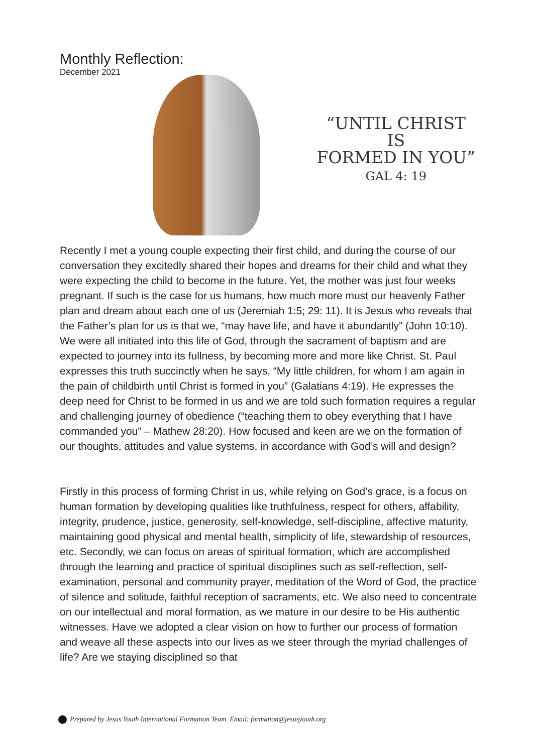Monthly Reflection:
December 2021
“UNTIL CHRIST IS
FORMED IN YOU”
GAL 4: 19
Recently I met a young couple expecting their first child, and during the course of our conversation they excitedly shared their hopes and dreams for their child and what they were expecting the child to become in the future. Yet, the mother was just four weeks pregnant. If such is the case for us humans, how much more must our heavenly Father plan and dream about each one of us (Jeremiah 1:5; 29: 11). It is Jesus who reveals that the Father’s plan for us is that we, “may have life, and have it abundantly” (John 10:10). We were all initiated into this life of God, through the sacrament of baptism and are expected to journey into its fullness, by becoming more and more like Christ. St. Paul expresses this truth succinctly when he says, “My little children, for whom I am again in the pain of childbirth until Christ is formed in you” (Galatians 4:19). He expresses the deep need for Christ to be formed in us and we are told such formation requires a regular and challenging journey of obedience (“teaching them to obey everything that I have commanded you” – Mathew 28:20). How focused and keen are we on the formation of our thoughts, attitudes and value systems, in accordance with God’s will and design?
Firstly in this process of forming Christ in us, while relying on God’s grace, is a focus on human formation by developing qualities like truthfulness, respect for others, affability, integrity, prudence, justice, generosity, self-knowledge, self-discipline, affective maturity, maintaining good physical and mental health, simplicity of life, stewardship of resources, etc. Secondly, we can focus on areas of spiritual formation, which are accomplished through the learning and practice of spiritual disciplines such as self-reflection, self-examination, personal and community prayer, meditation of the Word of God, the practice of silence and solitude, faithful reception of sacraments, etc. We also need to concentrate on our intellectual and moral formation, as we mature in our desire to be His authentic witnesses. Have we adopted a clear vision on how to further our process of formation and weave all these aspects into our lives as we steer through the myriad challenges of life? Are we staying disciplined so that
Prepared by Jesus Youth International Formation Team. Email: formation@jesusyouth.org